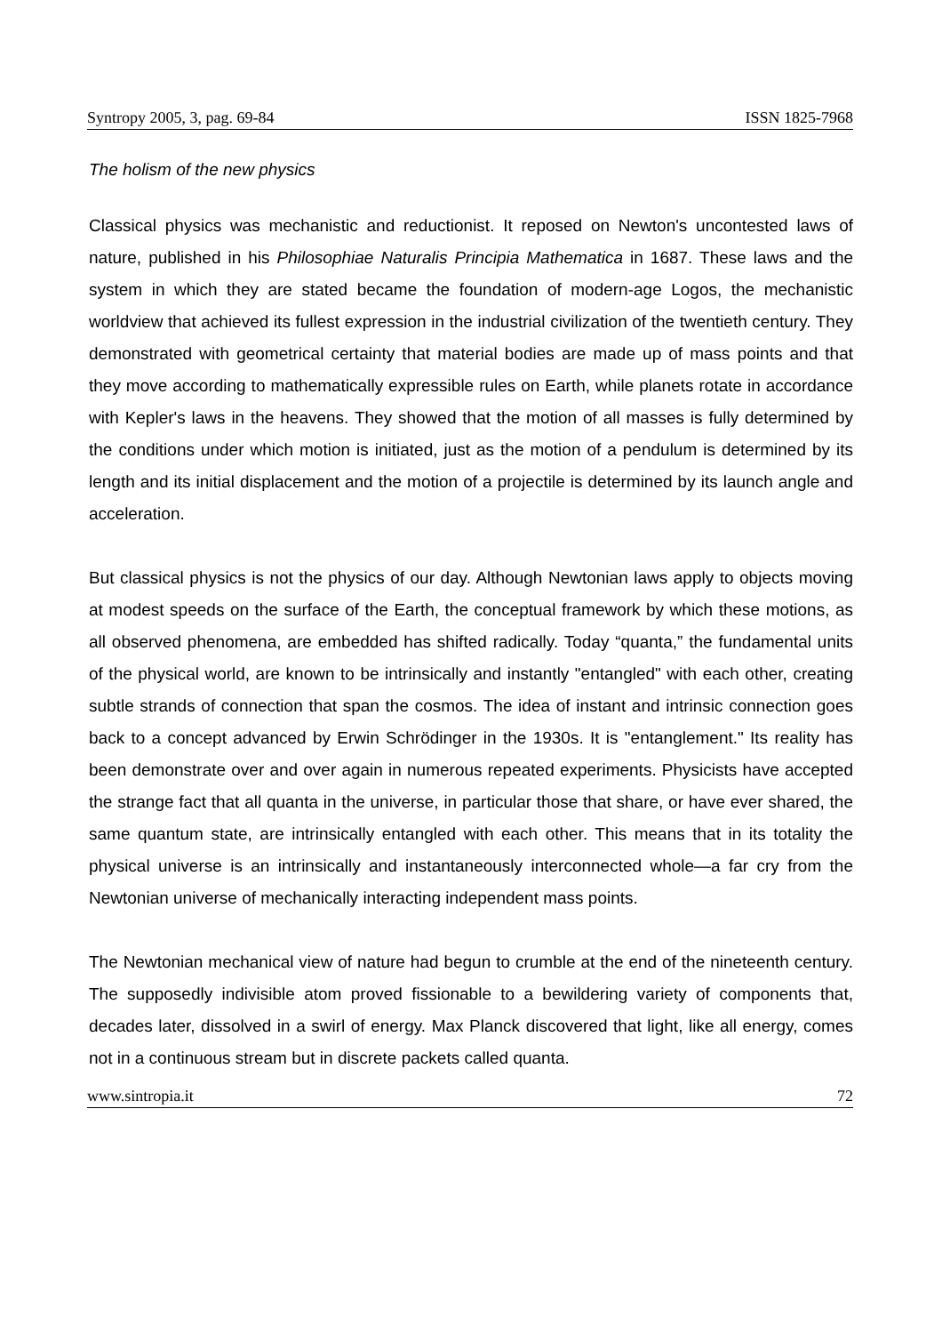Syntropy 2005, 3, pag. 69-84 ISSN 1825-7968
The holism of the new physics
Classical physics was mechanistic and reductionist. It reposed on Newton's uncontested laws of nature, published in his Philosophiae Naturalis Principia Mathematica in 1687. These laws and the system in which they are stated became the foundation of modern-age Logos, the mechanistic worldview that achieved its fullest expression in the industrial civilization of the twentieth century. They demonstrated with geometrical certainty that material bodies are made up of mass points and that they move according to mathematically expressible rules on Earth, while planets rotate in accordance with Kepler's laws in the heavens. They showed that the motion of all masses is fully determined by the conditions under which motion is initiated, just as the motion of a pendulum is determined by its length and its initial displacement and the motion of a projectile is determined by its launch angle and acceleration.
But classical physics is not the physics of our day. Although Newtonian laws apply to objects moving at modest speeds on the surface of the Earth, the conceptual framework by which these motions, as all observed phenomena, are embedded has shifted radically. Today “quanta,” the fundamental units of the physical world, are known to be intrinsically and instantly "entangled" with each other, creating subtle strands of connection that span the cosmos. The idea of instant and intrinsic connection goes back to a concept advanced by Erwin Schrödinger in the 1930s. It is "entanglement." Its reality has been demonstrate over and over again in numerous repeated experiments. Physicists have accepted the strange fact that all quanta in the universe, in particular those that share, or have ever shared, the same quantum state, are intrinsically entangled with each other. This means that in its totality the physical universe is an intrinsically and instantaneously interconnected whole—a far cry from the Newtonian universe of mechanically interacting independent mass points.
The Newtonian mechanical view of nature had begun to crumble at the end of the nineteenth century. The supposedly indivisible atom proved fissionable to a bewildering variety of components that, decades later, dissolved in a swirl of energy. Max Planck discovered that light, like all energy, comes not in a continuous stream but in discrete packets called quanta.
www.sintropia.it 72